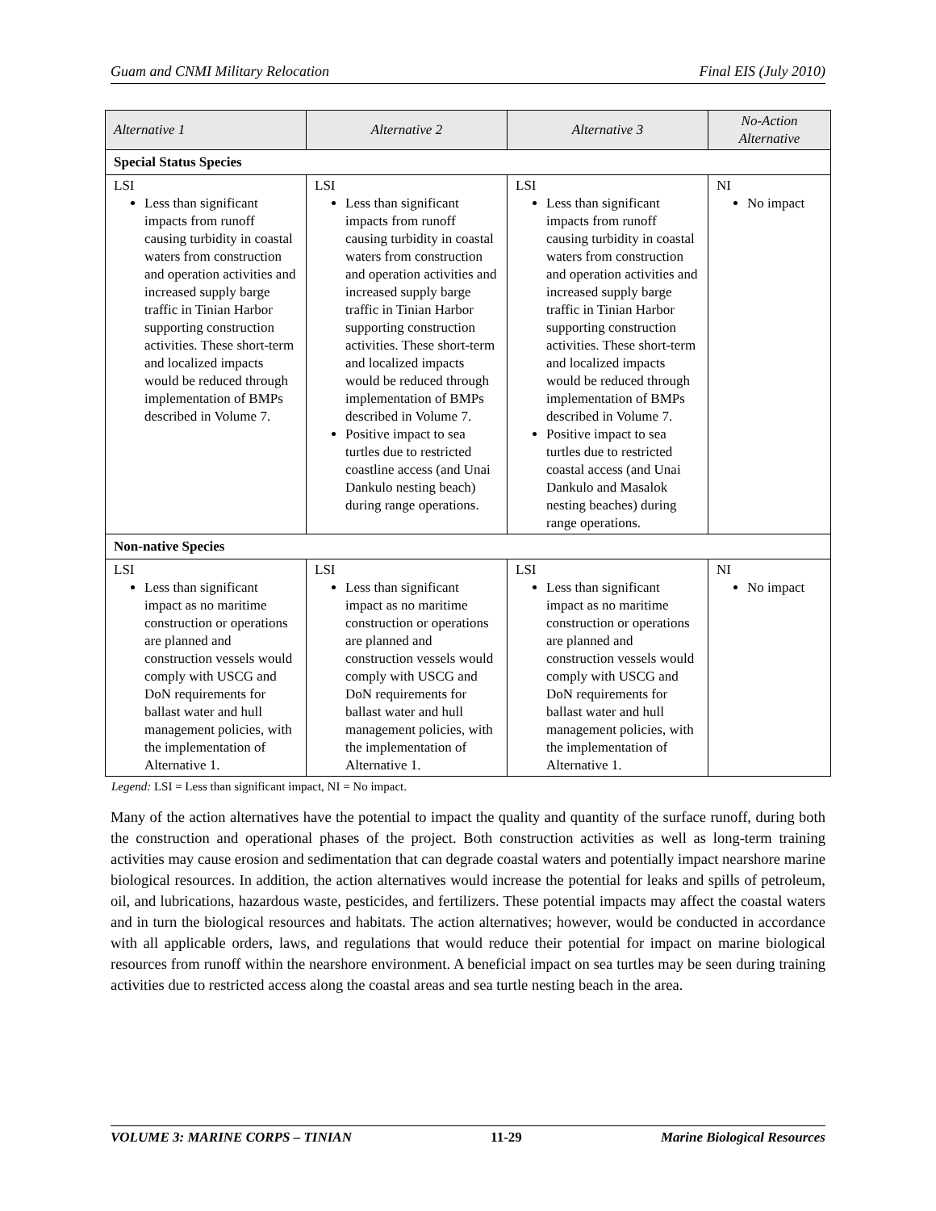Guam and CNMI Military Relocation Final EIS (July 2010)
| Alternative 1 | Alternative 2 | Alternative 3 | No-Action Alternative |
| --- | --- | --- | --- |
| Special Status Species | | | |
| LSI Less than significant impacts from runoff causing turbidity in coastal waters from construction and operation activities and increased supply barge traffic in Tinian Harbor supporting construction activities. These short-term and localized impacts would be reduced through implementation of BMPs described in Volume 7. | LSI Less than significant impacts from runoff causing turbidity in coastal waters from construction and operation activities and increased supply barge traffic in Tinian Harbor supporting construction activities. These short-term and localized impacts would be reduced through implementation of BMPs described in Volume 7. Positive impact to sea turtles due to restricted coastline access (and Unai Dankulo nesting beach) during range operations. | LSI Less than significant impacts from runoff causing turbidity in coastal waters from construction and operation activities and increased supply barge traffic in Tinian Harbor supporting construction activities. These short-term and localized impacts would be reduced through implementation of BMPs described in Volume 7. Positive impact to sea turtles due to restricted coastal access (and Unai Dankulo and Masalok nesting beaches) during range operations. | NI No impact |
| Non-native Species | | | |
| LSI Less than significant impact as no maritime construction or operations are planned and construction vessels would comply with USCG and DoN requirements for ballast water and hull management policies, with the implementation of Alternative 1. | LSI Less than significant impact as no maritime construction or operations are planned and construction vessels would comply with USCG and DoN requirements for ballast water and hull management policies, with the implementation of Alternative 1. | LSI Less than significant impact as no maritime construction or operations are planned and construction vessels would comply with USCG and DoN requirements for ballast water and hull management policies, with the implementation of Alternative 1. | NI No impact |
Legend: LSI = Less than significant impact, NI = No impact.
Many of the action alternatives have the potential to impact the quality and quantity of the surface runoff, during both the construction and operational phases of the project. Both construction activities as well as long-term training activities may cause erosion and sedimentation that can degrade coastal waters and potentially impact nearshore marine biological resources. In addition, the action alternatives would increase the potential for leaks and spills of petroleum, oil, and lubrications, hazardous waste, pesticides, and fertilizers. These potential impacts may affect the coastal waters and in turn the biological resources and habitats. The action alternatives; however, would be conducted in accordance with all applicable orders, laws, and regulations that would reduce their potential for impact on marine biological resources from runoff within the nearshore environment. A beneficial impact on sea turtles may be seen during training activities due to restricted access along the coastal areas and sea turtle nesting beach in the area.
VOLUME 3: MARINE CORPS – TINIAN 11-29 Marine Biological Resources